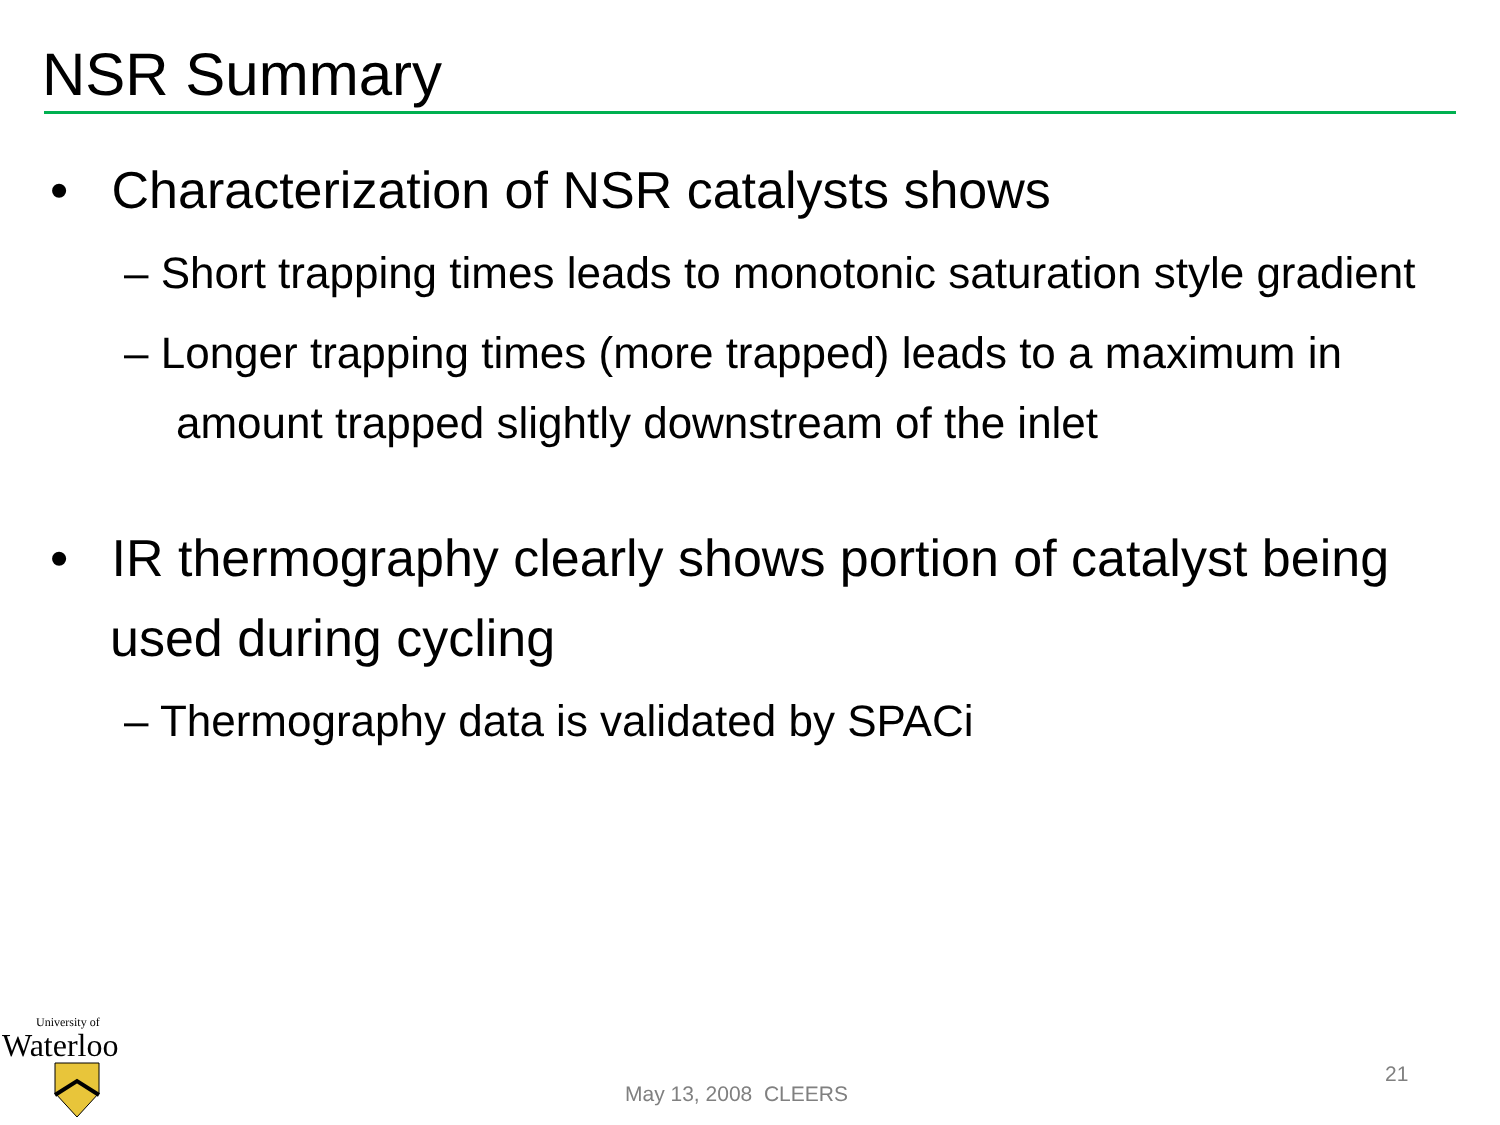NSR Summary
• Characterization of NSR catalysts shows
– Short trapping times leads to monotonic saturation style gradient
– Longer trapping times (more trapped) leads to a maximum in amount trapped slightly downstream of the inlet
• IR thermography clearly shows portion of catalyst being used during cycling
– Thermography data is validated by SPACi
University of
Waterloo
May 13, 2008 CLEERS
21